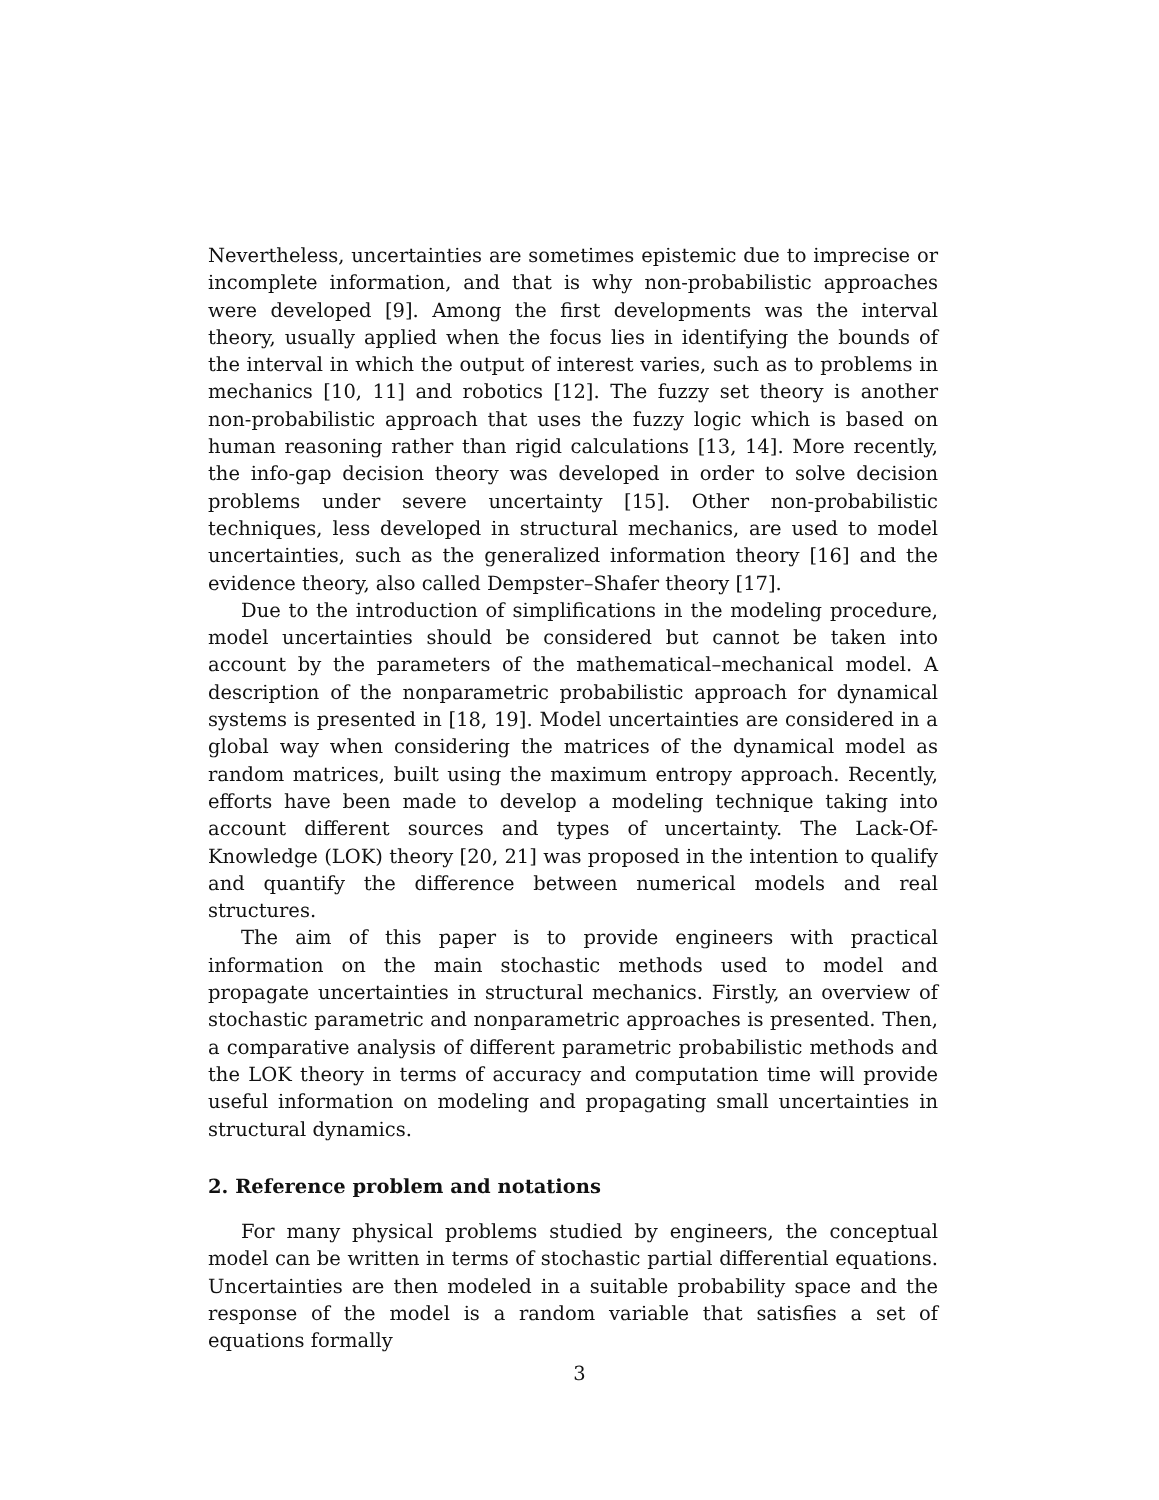Nevertheless, uncertainties are sometimes epistemic due to imprecise or incomplete information, and that is why non-probabilistic approaches were developed [9]. Among the first developments was the interval theory, usually applied when the focus lies in identifying the bounds of the interval in which the output of interest varies, such as to problems in mechanics [10, 11] and robotics [12]. The fuzzy set theory is another non-probabilistic approach that uses the fuzzy logic which is based on human reasoning rather than rigid calculations [13, 14]. More recently, the info-gap decision theory was developed in order to solve decision problems under severe uncertainty [15]. Other non-probabilistic techniques, less developed in structural mechanics, are used to model uncertainties, such as the generalized information theory [16] and the evidence theory, also called Dempster–Shafer theory [17].
Due to the introduction of simplifications in the modeling procedure, model uncertainties should be considered but cannot be taken into account by the parameters of the mathematical–mechanical model. A description of the nonparametric probabilistic approach for dynamical systems is presented in [18, 19]. Model uncertainties are considered in a global way when considering the matrices of the dynamical model as random matrices, built using the maximum entropy approach. Recently, efforts have been made to develop a modeling technique taking into account different sources and types of uncertainty. The Lack-Of-Knowledge (LOK) theory [20, 21] was proposed in the intention to qualify and quantify the difference between numerical models and real structures.
The aim of this paper is to provide engineers with practical information on the main stochastic methods used to model and propagate uncertainties in structural mechanics. Firstly, an overview of stochastic parametric and nonparametric approaches is presented. Then, a comparative analysis of different parametric probabilistic methods and the LOK theory in terms of accuracy and computation time will provide useful information on modeling and propagating small uncertainties in structural dynamics.
2. Reference problem and notations
For many physical problems studied by engineers, the conceptual model can be written in terms of stochastic partial differential equations. Uncertainties are then modeled in a suitable probability space and the response of the model is a random variable that satisfies a set of equations formally
3